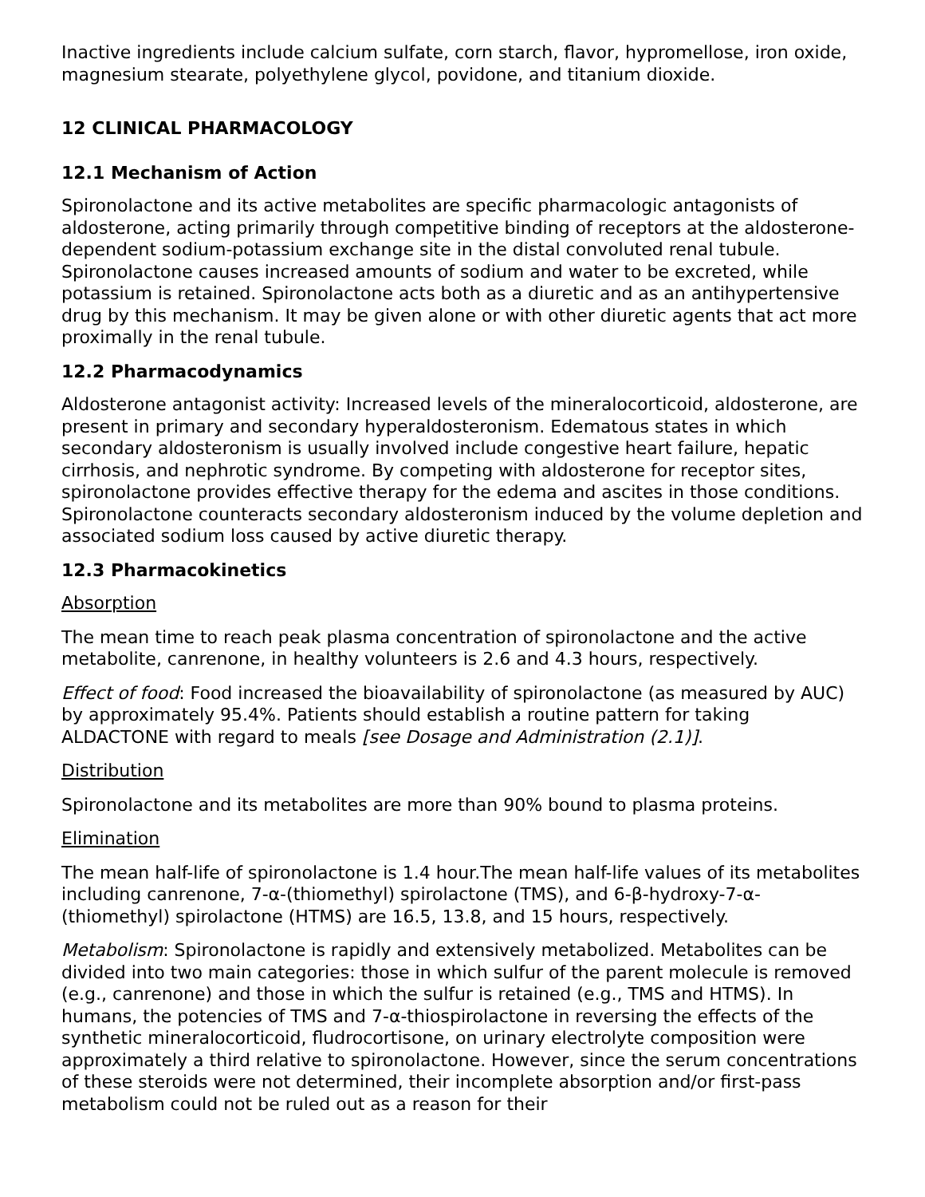Inactive ingredients include calcium sulfate, corn starch, flavor, hypromellose, iron oxide, magnesium stearate, polyethylene glycol, povidone, and titanium dioxide.
12 CLINICAL PHARMACOLOGY
12.1 Mechanism of Action
Spironolactone and its active metabolites are specific pharmacologic antagonists of aldosterone, acting primarily through competitive binding of receptors at the aldosterone-dependent sodium-potassium exchange site in the distal convoluted renal tubule. Spironolactone causes increased amounts of sodium and water to be excreted, while potassium is retained. Spironolactone acts both as a diuretic and as an antihypertensive drug by this mechanism. It may be given alone or with other diuretic agents that act more proximally in the renal tubule.
12.2 Pharmacodynamics
Aldosterone antagonist activity: Increased levels of the mineralocorticoid, aldosterone, are present in primary and secondary hyperaldosteronism. Edematous states in which secondary aldosteronism is usually involved include congestive heart failure, hepatic cirrhosis, and nephrotic syndrome. By competing with aldosterone for receptor sites, spironolactone provides effective therapy for the edema and ascites in those conditions. Spironolactone counteracts secondary aldosteronism induced by the volume depletion and associated sodium loss caused by active diuretic therapy.
12.3 Pharmacokinetics
Absorption
The mean time to reach peak plasma concentration of spironolactone and the active metabolite, canrenone, in healthy volunteers is 2.6 and 4.3 hours, respectively.
Effect of food: Food increased the bioavailability of spironolactone (as measured by AUC) by approximately 95.4%. Patients should establish a routine pattern for taking ALDACTONE with regard to meals [see Dosage and Administration (2.1)].
Distribution
Spironolactone and its metabolites are more than 90% bound to plasma proteins.
Elimination
The mean half-life of spironolactone is 1.4 hour.The mean half-life values of its metabolites including canrenone, 7-α-(thiomethyl) spirolactone (TMS), and 6-β-hydroxy-7-α-(thiomethyl) spirolactone (HTMS) are 16.5, 13.8, and 15 hours, respectively.
Metabolism: Spironolactone is rapidly and extensively metabolized. Metabolites can be divided into two main categories: those in which sulfur of the parent molecule is removed (e.g., canrenone) and those in which the sulfur is retained (e.g., TMS and HTMS). In humans, the potencies of TMS and 7-α-thiospirolactone in reversing the effects of the synthetic mineralocorticoid, fludrocortisone, on urinary electrolyte composition were approximately a third relative to spironolactone. However, since the serum concentrations of these steroids were not determined, their incomplete absorption and/or first-pass metabolism could not be ruled out as a reason for their